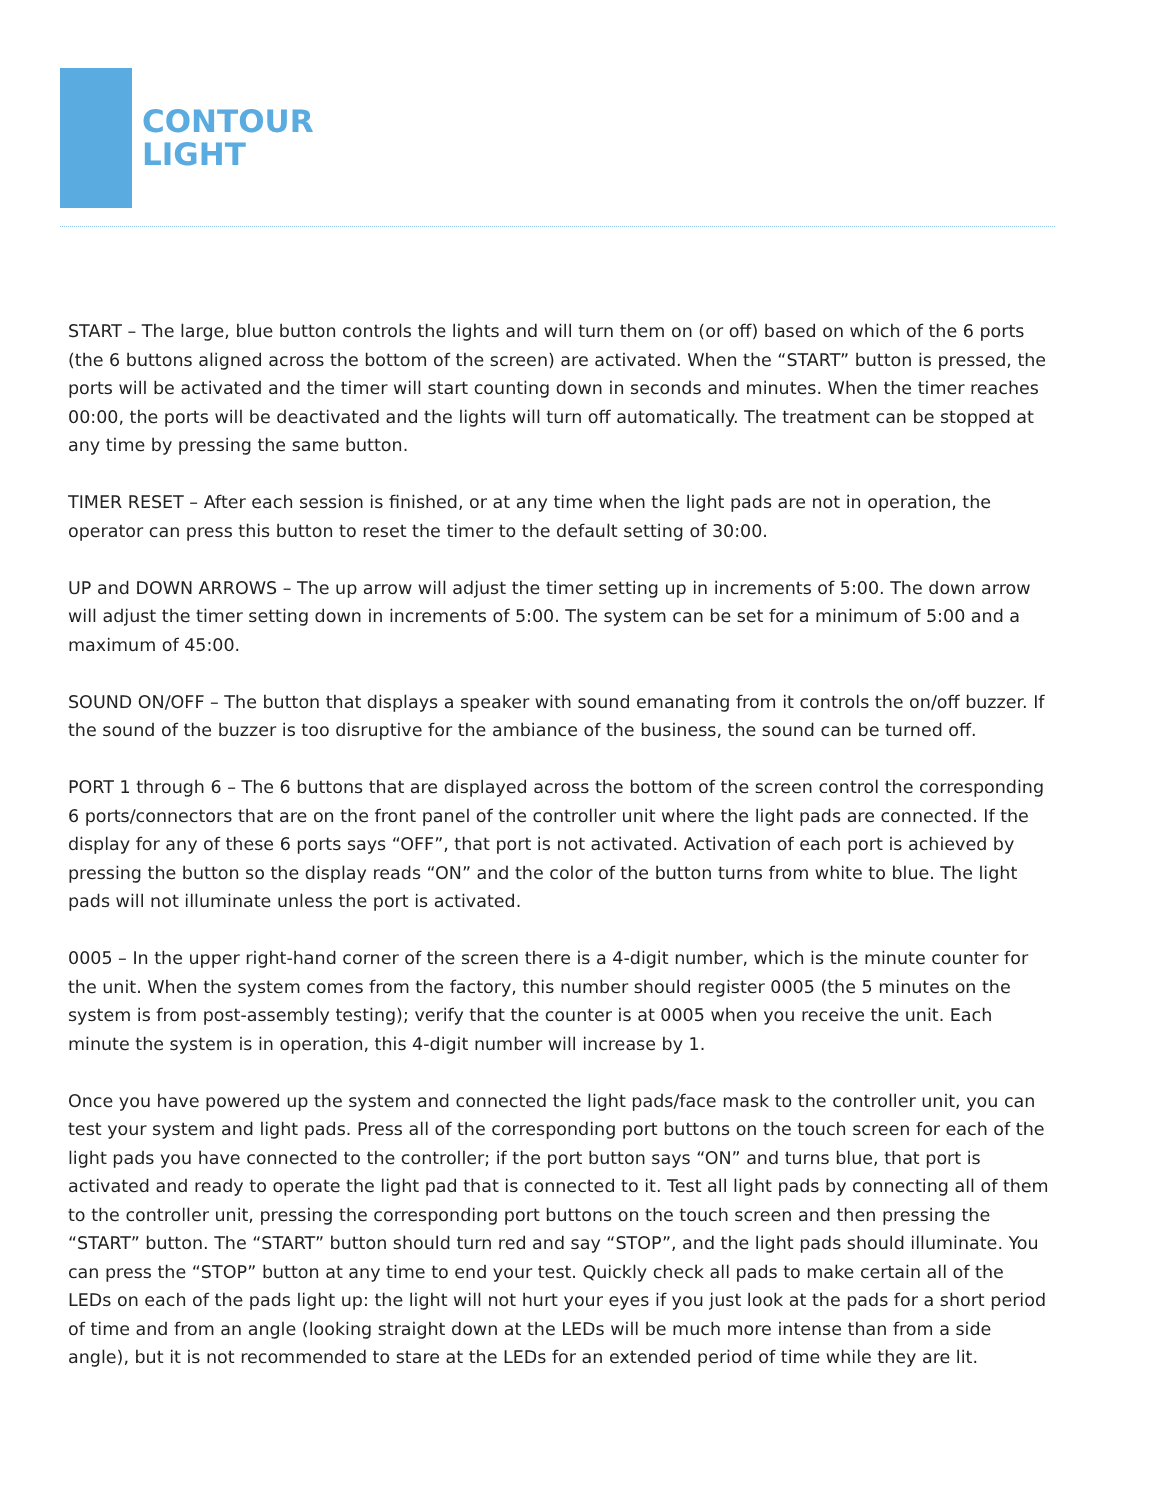CONTOUR
LIGHT
START – The large, blue button controls the lights and will turn them on (or off) based on which of the 6 ports (the 6 buttons aligned across the bottom of the screen) are activated. When the “START” button is pressed, the ports will be activated and the timer will start counting down in seconds and minutes. When the timer reaches 00:00, the ports will be deactivated and the lights will turn off automatically. The treatment can be stopped at any time by pressing the same button.
TIMER RESET – After each session is finished, or at any time when the light pads are not in operation, the operator can press this button to reset the timer to the default setting of 30:00.
UP and DOWN ARROWS – The up arrow will adjust the timer setting up in increments of 5:00. The down arrow will adjust the timer setting down in increments of 5:00. The system can be set for a minimum of 5:00 and a maximum of 45:00.
SOUND ON/OFF – The button that displays a speaker with sound emanating from it controls the on/off buzzer. If the sound of the buzzer is too disruptive for the ambiance of the business, the sound can be turned off.
PORT 1 through 6 – The 6 buttons that are displayed across the bottom of the screen control the corresponding 6 ports/connectors that are on the front panel of the controller unit where the light pads are connected. If the display for any of these 6 ports says “OFF”, that port is not activated. Activation of each port is achieved by pressing the button so the display reads “ON” and the color of the button turns from white to blue. The light pads will not illuminate unless the port is activated.
0005 – In the upper right-hand corner of the screen there is a 4-digit number, which is the minute counter for the unit. When the system comes from the factory, this number should register 0005 (the 5 minutes on the system is from post-assembly testing); verify that the counter is at 0005 when you receive the unit. Each minute the system is in operation, this 4-digit number will increase by 1.
Once you have powered up the system and connected the light pads/face mask to the controller unit, you can test your system and light pads. Press all of the corresponding port buttons on the touch screen for each of the light pads you have connected to the controller; if the port button says “ON” and turns blue, that port is activated and ready to operate the light pad that is connected to it. Test all light pads by connecting all of them to the controller unit, pressing the corresponding port buttons on the touch screen and then pressing the “START” button. The “START” button should turn red and say “STOP”, and the light pads should illuminate. You can press the “STOP” button at any time to end your test. Quickly check all pads to make certain all of the LEDs on each of the pads light up: the light will not hurt your eyes if you just look at the pads for a short period of time and from an angle (looking straight down at the LEDs will be much more intense than from a side angle), but it is not recommended to stare at the LEDs for an extended period of time while they are lit.